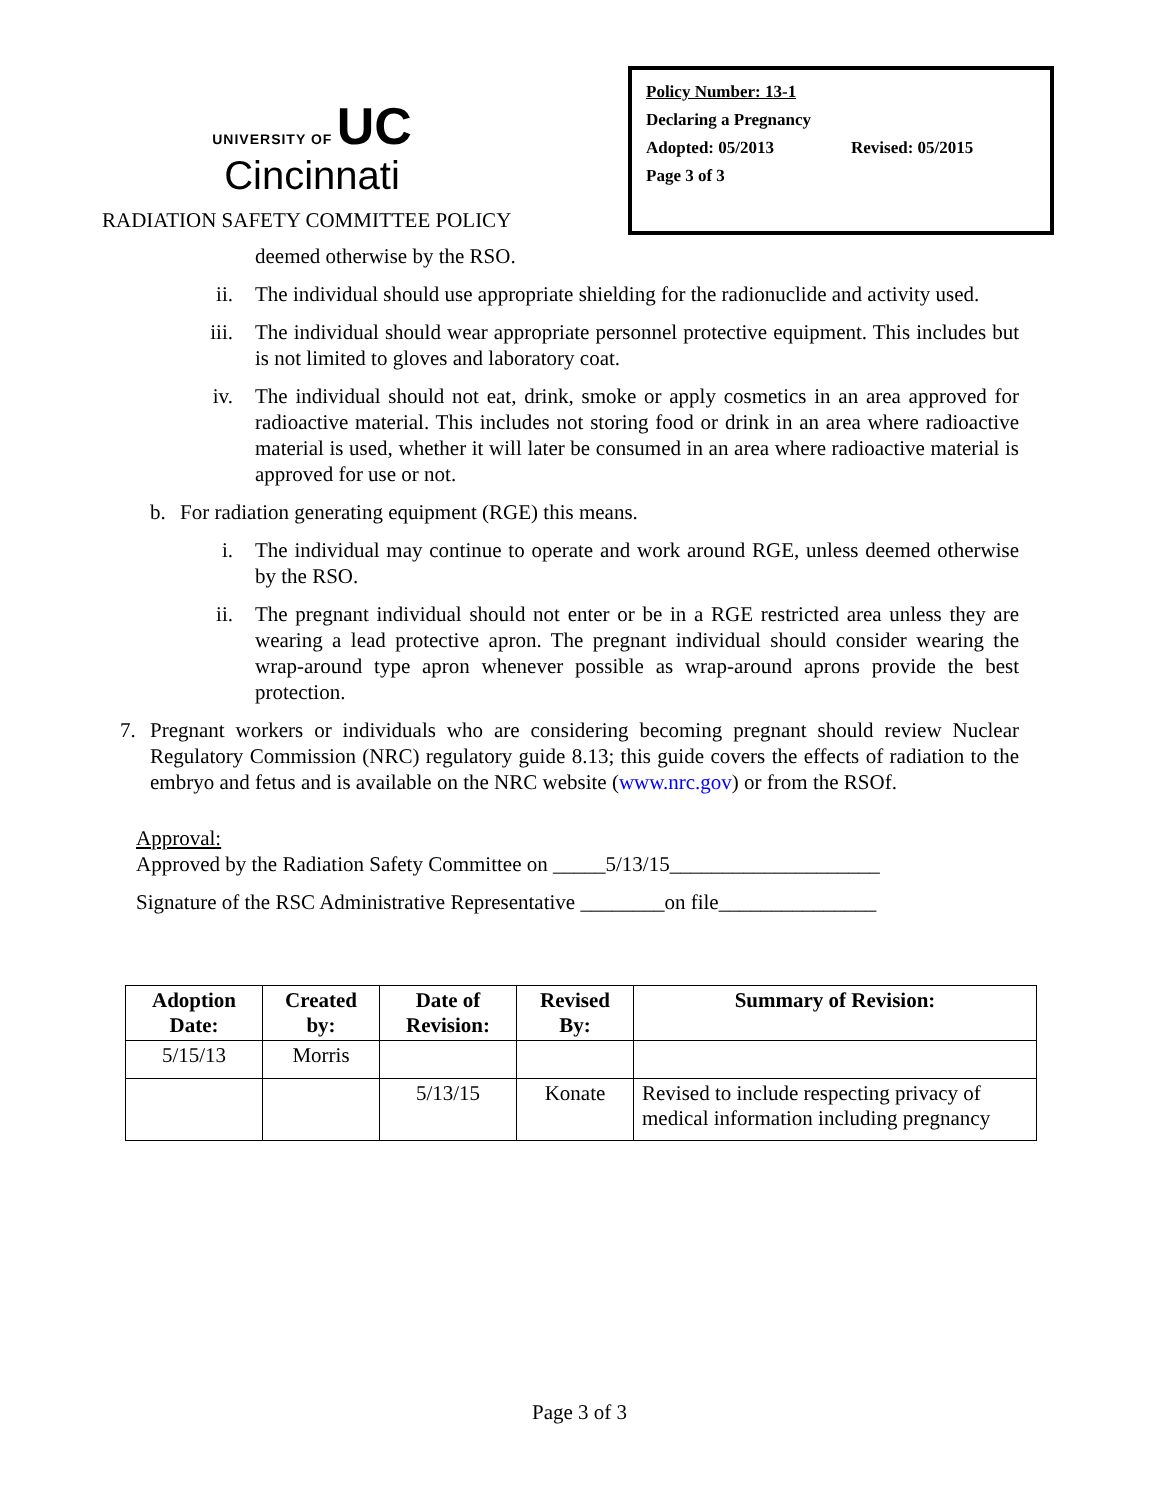UNIVERSITY OF UC
Cincinnati
RADIATION SAFETY COMMITTEE POLICY
Policy Number: 13-1
Declaring a Pregnancy
Adopted: 05/2013 Revised: 05/2015
Page 3 of 3
deemed otherwise by the RSO.
ii. The individual should use appropriate shielding for the radionuclide and activity used.
iii.
The individual should wear appropriate personnel protective equipment. This includes but is not limited to gloves and laboratory coat.
iv. The individual should not eat, drink, smoke or apply cosmetics in an area approved for radioactive material. This includes not storing food or drink in an area where radioactive material is used, whether it will later be consumed in an area where radioactive material is approved for use or not.
b.
For radiation generating equipment (RGE) this means.
i. The individual may continue to operate and work around RGE, unless deemed otherwise by the RSO.
ii. The pregnant individual should not enter or be in a RGE restricted area unless they are wearing a lead protective apron. The pregnant individual should consider wearing the wrap-around type apron whenever possible as wrap-around aprons provide the best protection.
7.
Pregnant workers or individuals who are considering becoming pregnant should review Nuclear Regulatory Commission (NRC) regulatory guide 8.13; this guide covers the effects of radiation to the embryo and fetus and is available on the NRC website (www.nrc.gov) or from the RSOf.
Approval:
Approved by the Radiation Safety Committee on _____5/13/15____________________
Signature of the RSC Administrative Representative ________on file_______________
| Adoption Date: | Created by: | Date of Revision: | Revised By: | Summary of Revision: |
| --- | --- | --- | --- | --- |
| 5/15/13 | Morris | | | |
| | | 5/13/15 | Konate | Revised to include respecting privacy of medical information including pregnancy |
Page 3 of 3